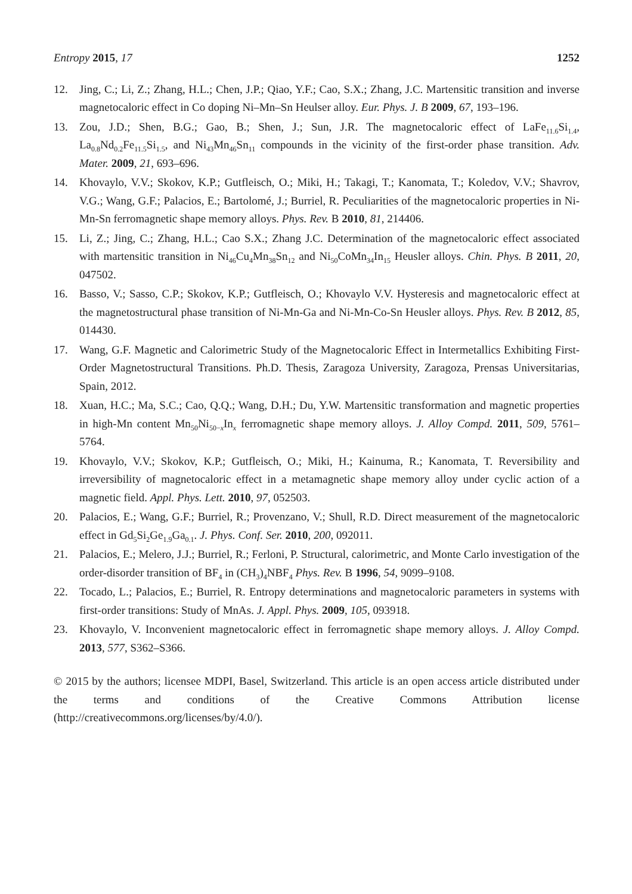Entropy 2015, 17 1252
12. Jing, C.; Li, Z.; Zhang, H.L.; Chen, J.P.; Qiao, Y.F.; Cao, S.X.; Zhang, J.C. Martensitic transition and inverse magnetocaloric effect in Co doping Ni–Mn–Sn Heulser alloy. Eur. Phys. J. B 2009, 67, 193–196.
13. Zou, J.D.; Shen, B.G.; Gao, B.; Shen, J.; Sun, J.R. The magnetocaloric effect of LaFe<sub>11.6</sub>Si<sub>1.4</sub>, La<sub>0.8</sub>Nd<sub>0.2</sub>Fe<sub>11.5</sub>Si<sub>1.5</sub>, and Ni<sub>43</sub>Mn<sub>46</sub>Sn<sub>11</sub> compounds in the vicinity of the first-order phase transition. Adv. Mater. 2009, 21, 693–696.
14. Khovaylo, V.V.; Skokov, K.P.; Gutfleisch, O.; Miki, H.; Takagi, T.; Kanomata, T.; Koledov, V.V.; Shavrov, V.G.; Wang, G.F.; Palacios, E.; Bartolomé, J.; Burriel, R. Peculiarities of the magnetocaloric properties in Ni-Mn-Sn ferromagnetic shape memory alloys. Phys. Rev. B 2010, 81, 214406.
15. Li, Z.; Jing, C.; Zhang, H.L.; Cao S.X.; Zhang J.C. Determination of the magnetocaloric effect associated with martensitic transition in Ni<sub>46</sub>Cu<sub>4</sub>Mn<sub>38</sub>Sn<sub>12</sub> and Ni<sub>50</sub>CoMn<sub>34</sub>In<sub>15</sub> Heusler alloys. Chin. Phys. B 2011, 20, 047502.
16. Basso, V.; Sasso, C.P.; Skokov, K.P.; Gutfleisch, O.; Khovaylo V.V. Hysteresis and magnetocaloric effect at the magnetostructural phase transition of Ni-Mn-Ga and Ni-Mn-Co-Sn Heusler alloys. Phys. Rev. B 2012, 85, 014430.
17. Wang, G.F. Magnetic and Calorimetric Study of the Magnetocaloric Effect in Intermetallics Exhibiting First-Order Magnetostructural Transitions. Ph.D. Thesis, Zaragoza University, Zaragoza, Prensas Universitarias, Spain, 2012.
18. Xuan, H.C.; Ma, S.C.; Cao, Q.Q.; Wang, D.H.; Du, Y.W. Martensitic transformation and magnetic properties in high-Mn content Mn<sub>50</sub>Ni<sub>50−x</sub>In<sub>x</sub> ferromagnetic shape memory alloys. J. Alloy Compd. 2011, 509, 5761–5764.
19. Khovaylo, V.V.; Skokov, K.P.; Gutfleisch, O.; Miki, H.; Kainuma, R.; Kanomata, T. Reversibility and irreversibility of magnetocaloric effect in a metamagnetic shape memory alloy under cyclic action of a magnetic field. Appl. Phys. Lett. 2010, 97, 052503.
20. Palacios, E.; Wang, G.F.; Burriel, R.; Provenzano, V.; Shull, R.D. Direct measurement of the magnetocaloric effect in Gd<sub>5</sub>Si<sub>2</sub>Ge<sub>1.9</sub>Ga<sub>0.1</sub>. J. Phys. Conf. Ser. 2010, 200, 092011.
21. Palacios, E.; Melero, J.J.; Burriel, R.; Ferloni, P. Structural, calorimetric, and Monte Carlo investigation of the order-disorder transition of BF<sub>4</sub> in (CH<sub>3</sub>)<sub>4</sub>NBF<sub>4</sub> Phys. Rev. B 1996, 54, 9099–9108.
22. Tocado, L.; Palacios, E.; Burriel, R. Entropy determinations and magnetocaloric parameters in systems with first-order transitions: Study of MnAs. J. Appl. Phys. 2009, 105, 093918.
23. Khovaylo, V. Inconvenient magnetocaloric effect in ferromagnetic shape memory alloys. J. Alloy Compd. 2013, 577, S362–S366.
© 2015 by the authors; licensee MDPI, Basel, Switzerland. This article is an open access article distributed under the terms and conditions of the Creative Commons Attribution license (http://creativecommons.org/licenses/by/4.0/).